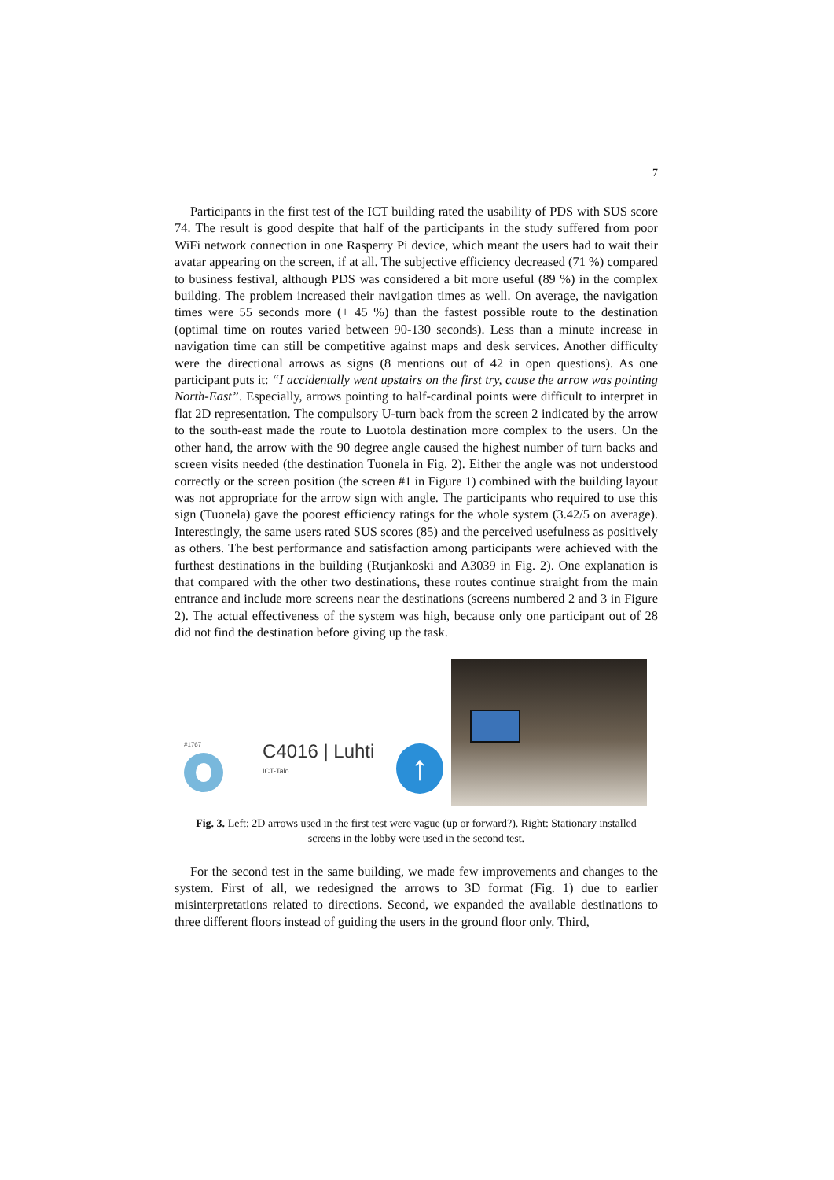7
Participants in the first test of the ICT building rated the usability of PDS with SUS score 74. The result is good despite that half of the participants in the study suffered from poor WiFi network connection in one Rasperry Pi device, which meant the users had to wait their avatar appearing on the screen, if at all. The subjective efficiency decreased (71 %) compared to business festival, although PDS was considered a bit more useful (89 %) in the complex building. The problem increased their navigation times as well. On average, the navigation times were 55 seconds more (+ 45 %) than the fastest possible route to the destination (optimal time on routes varied between 90-130 seconds). Less than a minute increase in navigation time can still be competitive against maps and desk services. Another difficulty were the directional arrows as signs (8 mentions out of 42 in open questions). As one participant puts it: “I accidentally went upstairs on the first try, cause the arrow was pointing North-East”. Especially, arrows pointing to half-cardinal points were difficult to interpret in flat 2D representation. The compulsory U-turn back from the screen 2 indicated by the arrow to the south-east made the route to Luotola destination more complex to the users. On the other hand, the arrow with the 90 degree angle caused the highest number of turn backs and screen visits needed (the destination Tuonela in Fig. 2). Either the angle was not understood correctly or the screen position (the screen #1 in Figure 1) combined with the building layout was not appropriate for the arrow sign with angle. The participants who required to use this sign (Tuonela) gave the poorest efficiency ratings for the whole system (3.42/5 on average). Interestingly, the same users rated SUS scores (85) and the perceived usefulness as positively as others. The best performance and satisfaction among participants were achieved with the furthest destinations in the building (Rutjankoski and A3039 in Fig. 2). One explanation is that compared with the other two destinations, these routes continue straight from the main entrance and include more screens near the destinations (screens numbered 2 and 3 in Figure 2). The actual effectiveness of the system was high, because only one participant out of 28 did not find the destination before giving up the task.
#1767
C4016 | Luhti
ICT-Talo
↑
Fig. 3. Left: 2D arrows used in the first test were vague (up or forward?). Right: Stationary installed screens in the lobby were used in the second test.
For the second test in the same building, we made few improvements and changes to the system. First of all, we redesigned the arrows to 3D format (Fig. 1) due to earlier misinterpretations related to directions. Second, we expanded the available destinations to three different floors instead of guiding the users in the ground floor only. Third,